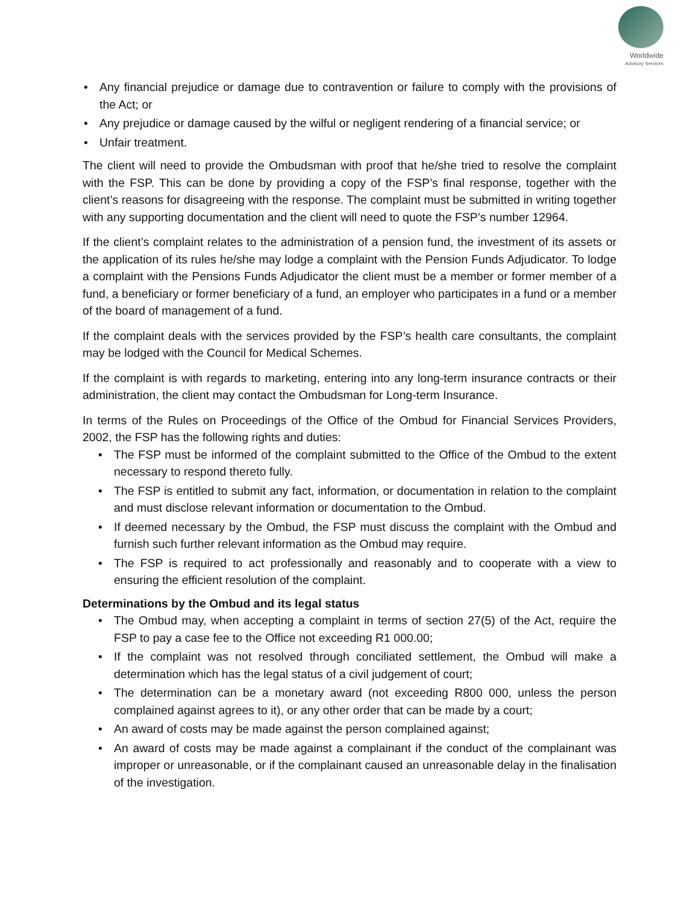Worldwide
Advisory Services
• Any financial prejudice or damage due to contravention or failure to comply with the provisions of the Act; or
• Any prejudice or damage caused by the wilful or negligent rendering of a financial service; or
• Unfair treatment.
The client will need to provide the Ombudsman with proof that he/she tried to resolve the complaint with the FSP. This can be done by providing a copy of the FSP’s final response, together with the client’s reasons for disagreeing with the response. The complaint must be submitted in writing together with any supporting documentation and the client will need to quote the FSP’s number 12964.
If the client’s complaint relates to the administration of a pension fund, the investment of its assets or the application of its rules he/she may lodge a complaint with the Pension Funds Adjudicator. To lodge a complaint with the Pensions Funds Adjudicator the client must be a member or former member of a fund, a beneficiary or former beneficiary of a fund, an employer who participates in a fund or a member of the board of management of a fund.
If the complaint deals with the services provided by the FSP’s health care consultants, the complaint may be lodged with the Council for Medical Schemes.
If the complaint is with regards to marketing, entering into any long-term insurance contracts or their administration, the client may contact the Ombudsman for Long-term Insurance.
In terms of the Rules on Proceedings of the Office of the Ombud for Financial Services Providers, 2002, the FSP has the following rights and duties:
• The FSP must be informed of the complaint submitted to the Office of the Ombud to the extent necessary to respond thereto fully.
• The FSP is entitled to submit any fact, information, or documentation in relation to the complaint and must disclose relevant information or documentation to the Ombud.
• If deemed necessary by the Ombud, the FSP must discuss the complaint with the Ombud and furnish such further relevant information as the Ombud may require.
• The FSP is required to act professionally and reasonably and to cooperate with a view to ensuring the efficient resolution of the complaint.
Determinations by the Ombud and its legal status
• The Ombud may, when accepting a complaint in terms of section 27(5) of the Act, require the FSP to pay a case fee to the Office not exceeding R1 000.00;
• If the complaint was not resolved through conciliated settlement, the Ombud will make a determination which has the legal status of a civil judgement of court;
• The determination can be a monetary award (not exceeding R800 000, unless the person complained against agrees to it), or any other order that can be made by a court;
• An award of costs may be made against the person complained against;
• An award of costs may be made against a complainant if the conduct of the complainant was improper or unreasonable, or if the complainant caused an unreasonable delay in the finalisation of the investigation.